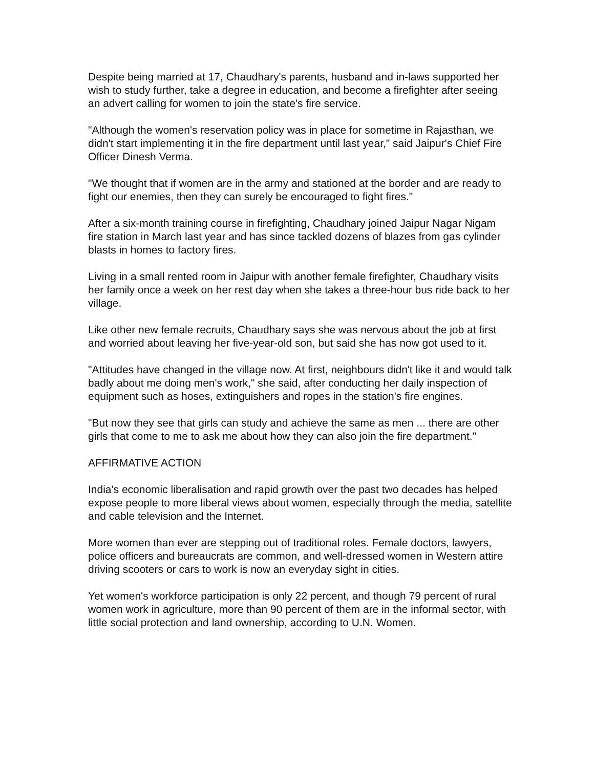Despite being married at 17, Chaudhary's parents, husband and in-laws supported her wish to study further, take a degree in education, and become a firefighter after seeing an advert calling for women to join the state's fire service.
"Although the women's reservation policy was in place for sometime in Rajasthan, we didn't start implementing it in the fire department until last year," said Jaipur's Chief Fire Officer Dinesh Verma.
"We thought that if women are in the army and stationed at the border and are ready to fight our enemies, then they can surely be encouraged to fight fires."
After a six-month training course in firefighting, Chaudhary joined Jaipur Nagar Nigam fire station in March last year and has since tackled dozens of blazes from gas cylinder blasts in homes to factory fires.
Living in a small rented room in Jaipur with another female firefighter, Chaudhary visits her family once a week on her rest day when she takes a three-hour bus ride back to her village.
Like other new female recruits, Chaudhary says she was nervous about the job at first and worried about leaving her five-year-old son, but said she has now got used to it.
"Attitudes have changed in the village now. At first, neighbours didn't like it and would talk badly about me doing men's work," she said, after conducting her daily inspection of equipment such as hoses, extinguishers and ropes in the station's fire engines.
"But now they see that girls can study and achieve the same as men ... there are other girls that come to me to ask me about how they can also join the fire department."
AFFIRMATIVE ACTION
India's economic liberalisation and rapid growth over the past two decades has helped expose people to more liberal views about women, especially through the media, satellite and cable television and the Internet.
More women than ever are stepping out of traditional roles. Female doctors, lawyers, police officers and bureaucrats are common, and well-dressed women in Western attire driving scooters or cars to work is now an everyday sight in cities.
Yet women's workforce participation is only 22 percent, and though 79 percent of rural women work in agriculture, more than 90 percent of them are in the informal sector, with little social protection and land ownership, according to U.N. Women.